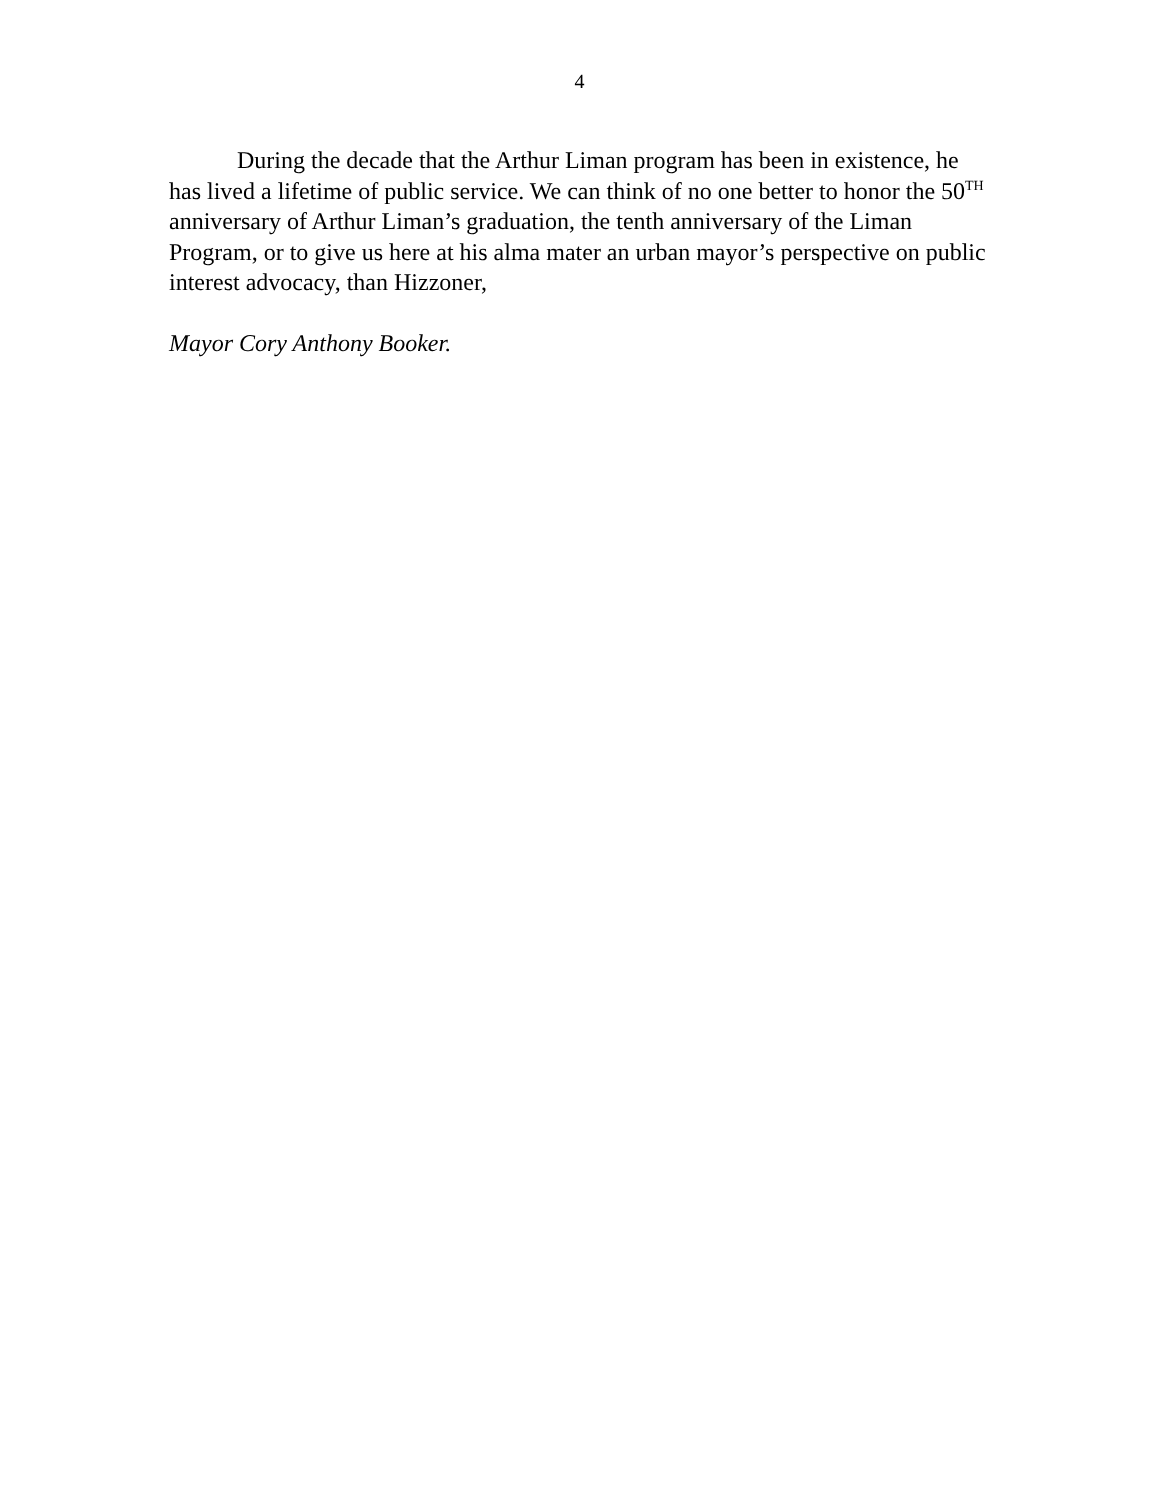4
During the decade that the Arthur Liman program has been in existence, he has lived a lifetime of public service. We can think of no one better to honor the 50<sup>TH</sup> anniversary of Arthur Liman’s graduation, the tenth anniversary of the Liman Program, or to give us here at his alma mater an urban mayor’s perspective on public interest advocacy, than Hizzoner,
Mayor Cory Anthony Booker.